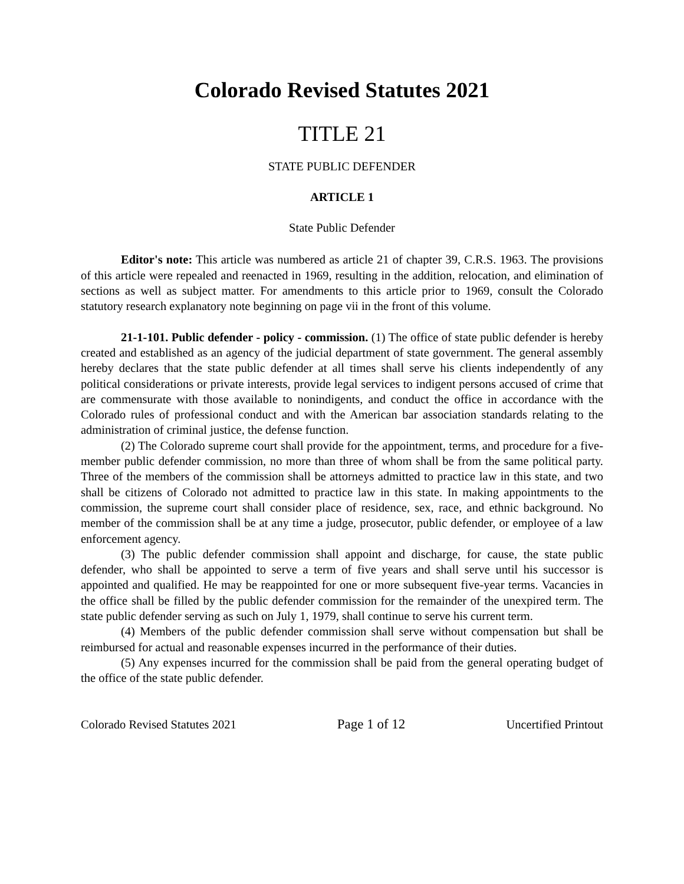Colorado Revised Statutes 2021
TITLE 21
STATE PUBLIC DEFENDER
ARTICLE 1
State Public Defender
Editor's note: This article was numbered as article 21 of chapter 39, C.R.S. 1963. The provisions of this article were repealed and reenacted in 1969, resulting in the addition, relocation, and elimination of sections as well as subject matter. For amendments to this article prior to 1969, consult the Colorado statutory research explanatory note beginning on page vii in the front of this volume.
21-1-101. Public defender - policy - commission. (1) The office of state public defender is hereby created and established as an agency of the judicial department of state government. The general assembly hereby declares that the state public defender at all times shall serve his clients independently of any political considerations or private interests, provide legal services to indigent persons accused of crime that are commensurate with those available to nonindigents, and conduct the office in accordance with the Colorado rules of professional conduct and with the American bar association standards relating to the administration of criminal justice, the defense function.
(2) The Colorado supreme court shall provide for the appointment, terms, and procedure for a five-member public defender commission, no more than three of whom shall be from the same political party. Three of the members of the commission shall be attorneys admitted to practice law in this state, and two shall be citizens of Colorado not admitted to practice law in this state. In making appointments to the commission, the supreme court shall consider place of residence, sex, race, and ethnic background. No member of the commission shall be at any time a judge, prosecutor, public defender, or employee of a law enforcement agency.
(3) The public defender commission shall appoint and discharge, for cause, the state public defender, who shall be appointed to serve a term of five years and shall serve until his successor is appointed and qualified. He may be reappointed for one or more subsequent five-year terms. Vacancies in the office shall be filled by the public defender commission for the remainder of the unexpired term. The state public defender serving as such on July 1, 1979, shall continue to serve his current term.
(4) Members of the public defender commission shall serve without compensation but shall be reimbursed for actual and reasonable expenses incurred in the performance of their duties.
(5) Any expenses incurred for the commission shall be paid from the general operating budget of the office of the state public defender.
Colorado Revised Statutes 2021 Page 1 of 12 Uncertified Printout